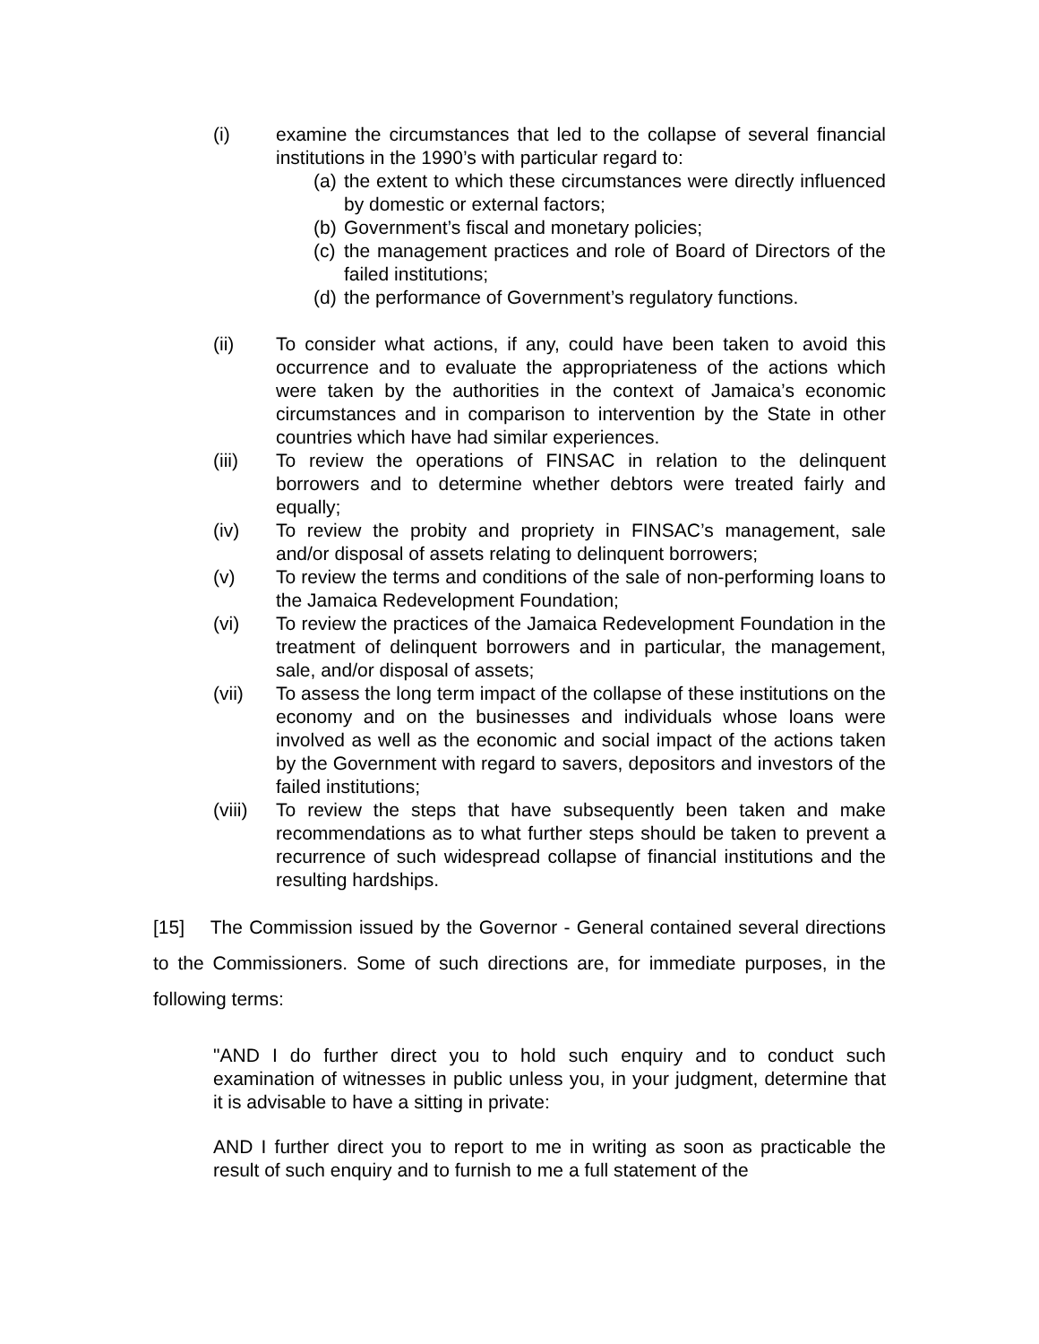(i) examine the circumstances that led to the collapse of several financial institutions in the 1990’s with particular regard to:
(a)
the extent to which these circumstances were directly influenced by domestic or external factors;
(b)
Government’s fiscal and monetary policies;
(c)
the management practices and role of Board of Directors of the failed institutions;
(d)
the performance of Government’s regulatory functions.
(ii) To consider what actions, if any, could have been taken to avoid this occurrence and to evaluate the appropriateness of the actions which were taken by the authorities in the context of Jamaica’s economic circumstances and in comparison to intervention by the State in other countries which have had similar experiences.
(iii) To review the operations of FINSAC in relation to the delinquent borrowers and to determine whether debtors were treated fairly and equally;
(iv) To review the probity and propriety in FINSAC’s management, sale and/or disposal of assets relating to delinquent borrowers;
(v) To review the terms and conditions of the sale of non-performing loans to the Jamaica Redevelopment Foundation;
(vi) To review the practices of the Jamaica Redevelopment Foundation in the treatment of delinquent borrowers and in particular, the management, sale, and/or disposal of assets;
(vii) To assess the long term impact of the collapse of these institutions on the economy and on the businesses and individuals whose loans were involved as well as the economic and social impact of the actions taken by the Government with regard to savers, depositors and investors of the failed institutions;
(viii)
To review the steps that have subsequently been taken and make recommendations as to what further steps should be taken to prevent a recurrence of such widespread collapse of financial institutions and the resulting hardships.
[15] The Commission issued by the Governor - General contained several directions to the Commissioners. Some of such directions are, for immediate purposes, in the following terms:
"AND I do further direct you to hold such enquiry and to conduct such examination of witnesses in public unless you, in your judgment, determine that it is advisable to have a sitting in private:
AND I further direct you to report to me in writing as soon as practicable the result of such enquiry and to furnish to me a full statement of the